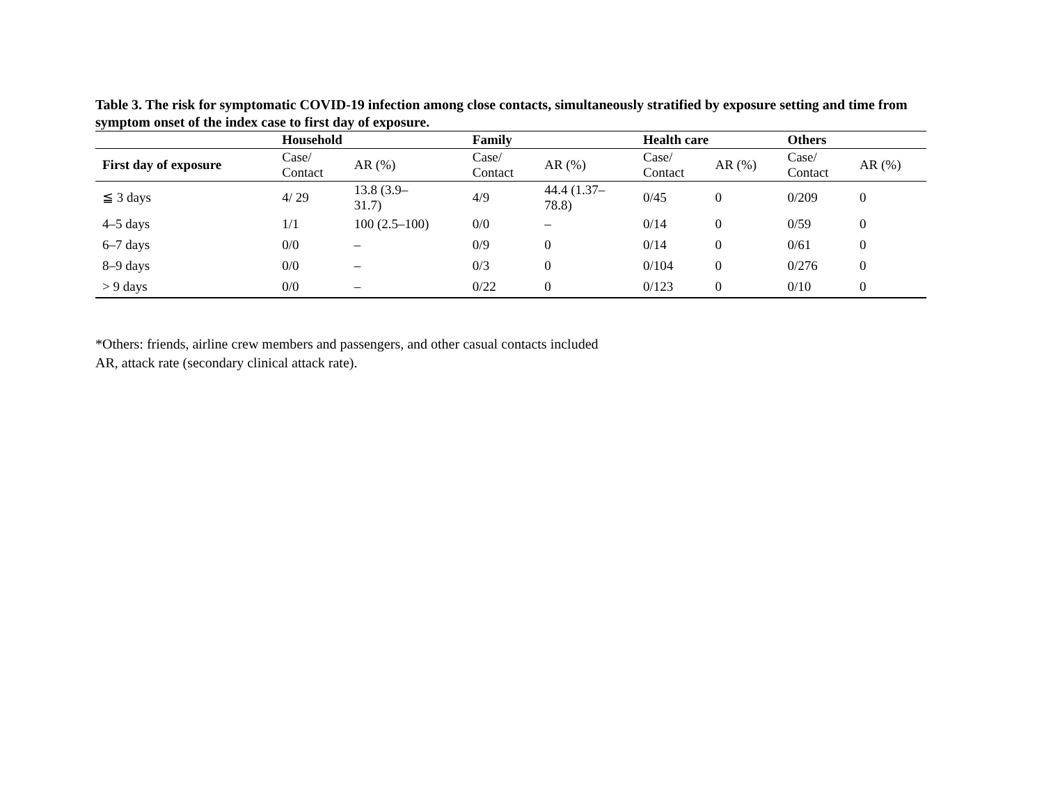Table 3. The risk for symptomatic COVID-19 infection among close contacts, simultaneously stratified by exposure setting and time from symptom onset of the index case to first day of exposure.
| | Household | | Family | | Health care | | Others | |
| --- | --- | --- | --- | --- | --- | --- | --- | --- |
| First day of exposure | Case/ Contact | AR (%) | Case/ Contact | AR (%) | Case/ Contact | AR (%) | Case/ Contact | AR (%) |
| ≦ 3 days | 4/ 29 | 13.8 (3.9– 31.7) | 4/9 | 44.4 (1.37– 78.8) | 0/45 | 0 | 0/209 | 0 |
| 4–5 days | 1/1 | 100 (2.5–100) | 0/0 | – | 0/14 | 0 | 0/59 | 0 |
| 6–7 days | 0/0 | – | 0/9 | 0 | 0/14 | 0 | 0/61 | 0 |
| 8–9 days | 0/0 | – | 0/3 | 0 | 0/104 | 0 | 0/276 | 0 |
| > 9 days | 0/0 | – | 0/22 | 0 | 0/123 | 0 | 0/10 | 0 |
*Others: friends, airline crew members and passengers, and other casual contacts included
AR, attack rate (secondary clinical attack rate).